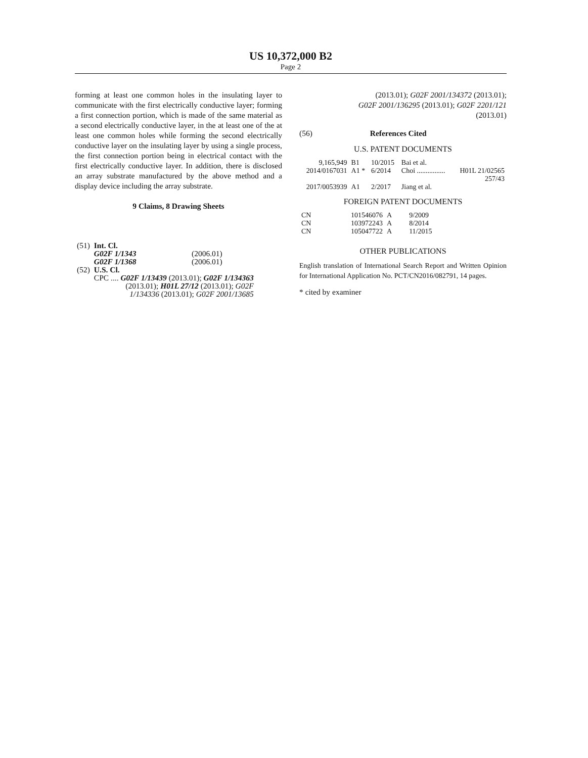US 10,372,000 B2
Page 2
forming at least one common holes in the insulating layer to communicate with the first electrically conductive layer; forming a first connection portion, which is made of the same material as a second electrically conductive layer, in the at least one of the at least one common holes while forming the second electrically conductive layer on the insulating layer by using a single process, the first connection portion being in electrical contact with the first electrically conductive layer. In addition, there is disclosed an array substrate manufactured by the above method and a display device including the array substrate.
9 Claims, 8 Drawing Sheets
| (51) | Int. Cl. | |
| | G02F 1/1343 | (2006.01) |
| | G02F 1/1368 | (2006.01) |
| (52) | U.S. Cl. | |
| | CPC .... G02F 1/13439 (2013.01); G02F 1/134363 (2013.01); H01L 27/12 (2013.01); G02F 1/134336 (2013.01); G02F 2001/13685 | |
(2013.01); G02F 2001/134372 (2013.01);
G02F 2001/136295 (2013.01); G02F 2201/121
(2013.01)
(56) References Cited
U.S. PATENT DOCUMENTS
| 9,165,949 | B1 | 10/2015 | Bai et al. | |
| 2014/0167031 | A1 * | 6/2014 | Choi ................ | H01L 21/02565 257/43 |
| 2017/0053939 | A1 | 2/2017 | Jiang et al. | |
FOREIGN PATENT DOCUMENTS
| CN | 101546076 | A | 9/2009 |
| CN | 103972243 | A | 8/2014 |
| CN | 105047722 | A | 11/2015 |
OTHER PUBLICATIONS
English translation of International Search Report and Written Opinion for International Application No. PCT/CN2016/082791, 14 pages.
* cited by examiner